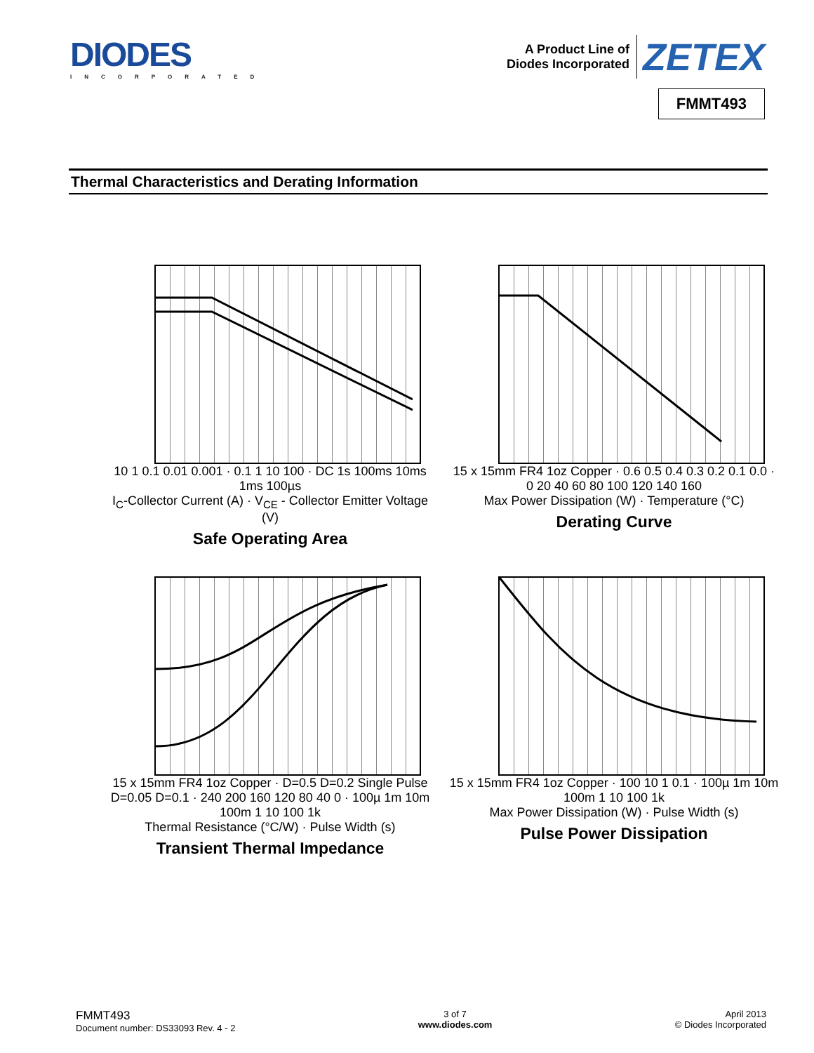DIODES
INCORPORATED
A Product Line of
Diodes Incorporated
ZETEX
FMMT493
Thermal Characteristics and Derating Information
10 1 0.1 0.01 0.001 · 0.1 1 10 100 · DC 1s 100ms 10ms 1ms 100µs
I<sub>C</sub>-Collector Current (A) · V<sub>CE</sub> - Collector Emitter Voltage (V)
Safe Operating Area
15 x 15mm FR4 1oz Copper · 0.6 0.5 0.4 0.3 0.2 0.1 0.0 · 0 20 40 60 80 100 120 140 160
Max Power Dissipation (W) · Temperature (°C)
Derating Curve
15 x 15mm FR4 1oz Copper · D=0.5 D=0.2 Single Pulse D=0.05 D=0.1 · 240 200 160 120 80 40 0 · 100µ 1m 10m 100m 1 10 100 1k
Thermal Resistance (°C/W) · Pulse Width (s)
Transient Thermal Impedance
15 x 15mm FR4 1oz Copper · 100 10 1 0.1 · 100µ 1m 10m 100m 1 10 100 1k
Max Power Dissipation (W) · Pulse Width (s)
Pulse Power Dissipation
FMMT493
Document number: DS33093 Rev. 4 - 2
3 of 7
www.diodes.com
April 2013
© Diodes Incorporated